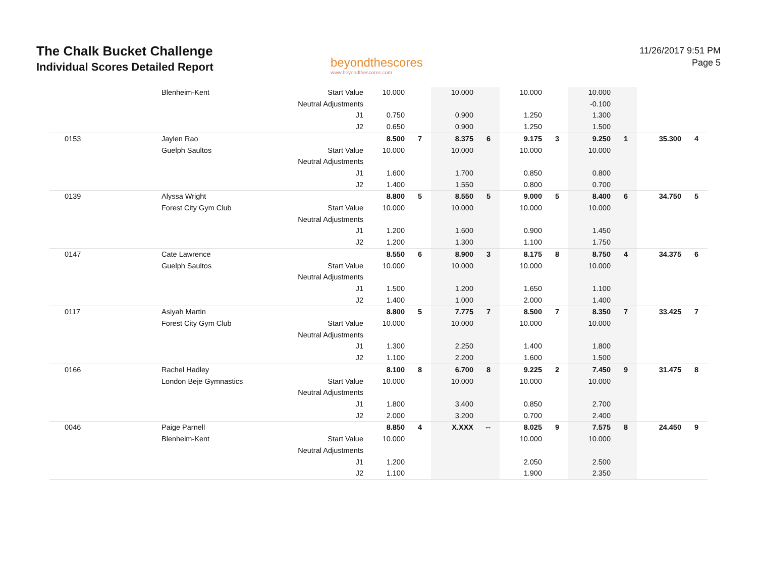The Chalk Bucket Challenge
Individual Scores Detailed Report
beyondthescores
www.beyondthescores.com
11/26/2017 9:51 PM
Page 5
| | Blenheim-Kent | Start Value | 10.000 | | 10.000 | | 10.000 | | 10.000 | | | |
| | | Neutral Adjustments | | | | | | | -0.100 | | | |
| | | J1 | 0.750 | | 0.900 | | 1.250 | | 1.300 | | | |
| | | J2 | 0.650 | | 0.900 | | 1.250 | | 1.500 | | | |
| 0153 | Jaylen Rao | | 8.500 | 7 | 8.375 | 6 | 9.175 | 3 | 9.250 | 1 | 35.300 | 4 |
| | Guelph Saultos | Start Value | 10.000 | | 10.000 | | 10.000 | | 10.000 | | | |
| | | Neutral Adjustments | | | | | | | | | | |
| | | J1 | 1.600 | | 1.700 | | 0.850 | | 0.800 | | | |
| | | J2 | 1.400 | | 1.550 | | 0.800 | | 0.700 | | | |
| 0139 | Alyssa Wright | | 8.800 | 5 | 8.550 | 5 | 9.000 | 5 | 8.400 | 6 | 34.750 | 5 |
| | Forest City Gym Club | Start Value | 10.000 | | 10.000 | | 10.000 | | 10.000 | | | |
| | | Neutral Adjustments | | | | | | | | | | |
| | | J1 | 1.200 | | 1.600 | | 0.900 | | 1.450 | | | |
| | | J2 | 1.200 | | 1.300 | | 1.100 | | 1.750 | | | |
| 0147 | Cate Lawrence | | 8.550 | 6 | 8.900 | 3 | 8.175 | 8 | 8.750 | 4 | 34.375 | 6 |
| | Guelph Saultos | Start Value | 10.000 | | 10.000 | | 10.000 | | 10.000 | | | |
| | | Neutral Adjustments | | | | | | | | | | |
| | | J1 | 1.500 | | 1.200 | | 1.650 | | 1.100 | | | |
| | | J2 | 1.400 | | 1.000 | | 2.000 | | 1.400 | | | |
| 0117 | Asiyah Martin | | 8.800 | 5 | 7.775 | 7 | 8.500 | 7 | 8.350 | 7 | 33.425 | 7 |
| | Forest City Gym Club | Start Value | 10.000 | | 10.000 | | 10.000 | | 10.000 | | | |
| | | Neutral Adjustments | | | | | | | | | | |
| | | J1 | 1.300 | | 2.250 | | 1.400 | | 1.800 | | | |
| | | J2 | 1.100 | | 2.200 | | 1.600 | | 1.500 | | | |
| 0166 | Rachel Hadley | | 8.100 | 8 | 6.700 | 8 | 9.225 | 2 | 7.450 | 9 | 31.475 | 8 |
| | London Beje Gymnastics | Start Value | 10.000 | | 10.000 | | 10.000 | | 10.000 | | | |
| | | Neutral Adjustments | | | | | | | | | | |
| | | J1 | 1.800 | | 3.400 | | 0.850 | | 2.700 | | | |
| | | J2 | 2.000 | | 3.200 | | 0.700 | | 2.400 | | | |
| 0046 | Paige Parnell | | 8.850 | 4 | X.XXX | -- | 8.025 | 9 | 7.575 | 8 | 24.450 | 9 |
| | Blenheim-Kent | Start Value | 10.000 | | | | 10.000 | | 10.000 | | | |
| | | Neutral Adjustments | | | | | | | | | | |
| | | J1 | 1.200 | | | | 2.050 | | 2.500 | | | |
| | | J2 | 1.100 | | | | 1.900 | | 2.350 | | | |